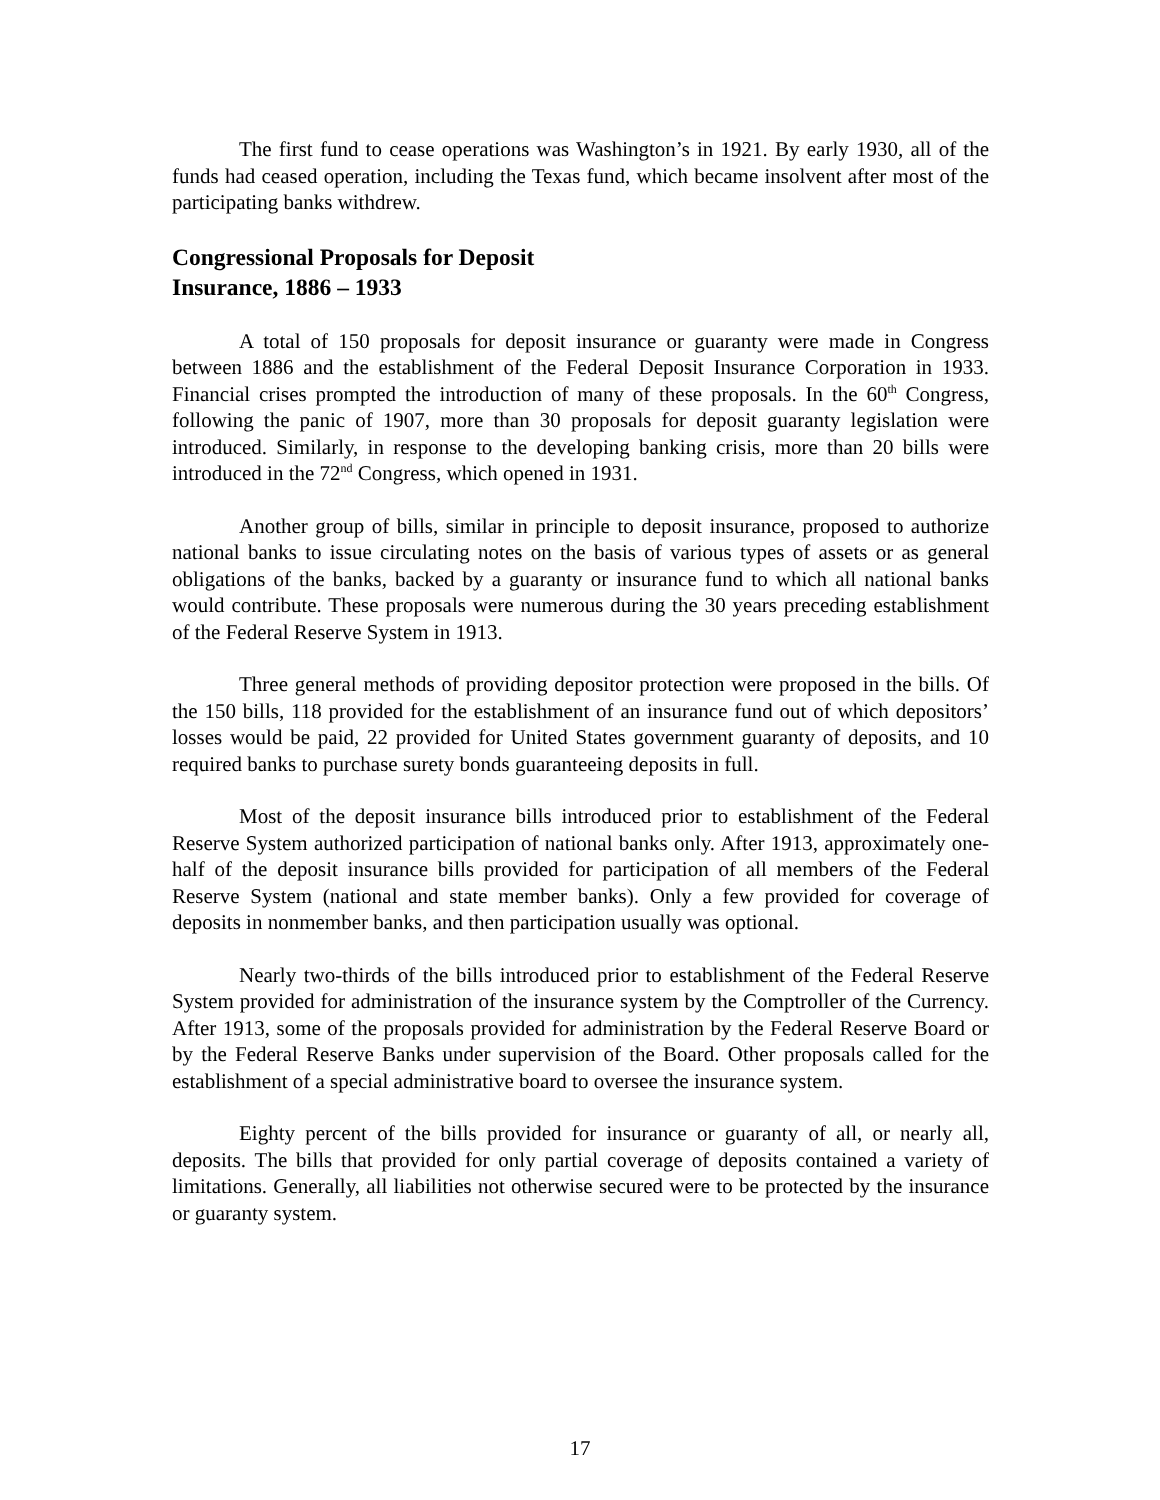The first fund to cease operations was Washington’s in 1921. By early 1930, all of the funds had ceased operation, including the Texas fund, which became insolvent after most of the participating banks withdrew.
Congressional Proposals for Deposit
Insurance, 1886 – 1933
A total of 150 proposals for deposit insurance or guaranty were made in Congress between 1886 and the establishment of the Federal Deposit Insurance Corporation in 1933. Financial crises prompted the introduction of many of these proposals. In the 60<sup>th</sup> Congress, following the panic of 1907, more than 30 proposals for deposit guaranty legislation were introduced. Similarly, in response to the developing banking crisis, more than 20 bills were introduced in the 72<sup>nd</sup> Congress, which opened in 1931.
Another group of bills, similar in principle to deposit insurance, proposed to authorize national banks to issue circulating notes on the basis of various types of assets or as general obligations of the banks, backed by a guaranty or insurance fund to which all national banks would contribute. These proposals were numerous during the 30 years preceding establishment of the Federal Reserve System in 1913.
Three general methods of providing depositor protection were proposed in the bills. Of the 150 bills, 118 provided for the establishment of an insurance fund out of which depositors’ losses would be paid, 22 provided for United States government guaranty of deposits, and 10 required banks to purchase surety bonds guaranteeing deposits in full.
Most of the deposit insurance bills introduced prior to establishment of the Federal Reserve System authorized participation of national banks only. After 1913, approximately one-half of the deposit insurance bills provided for participation of all members of the Federal Reserve System (national and state member banks). Only a few provided for coverage of deposits in nonmember banks, and then participation usually was optional.
Nearly two-thirds of the bills introduced prior to establishment of the Federal Reserve System provided for administration of the insurance system by the Comptroller of the Currency. After 1913, some of the proposals provided for administration by the Federal Reserve Board or by the Federal Reserve Banks under supervision of the Board. Other proposals called for the establishment of a special administrative board to oversee the insurance system.
Eighty percent of the bills provided for insurance or guaranty of all, or nearly all, deposits. The bills that provided for only partial coverage of deposits contained a variety of limitations. Generally, all liabilities not otherwise secured were to be protected by the insurance or guaranty system.
17